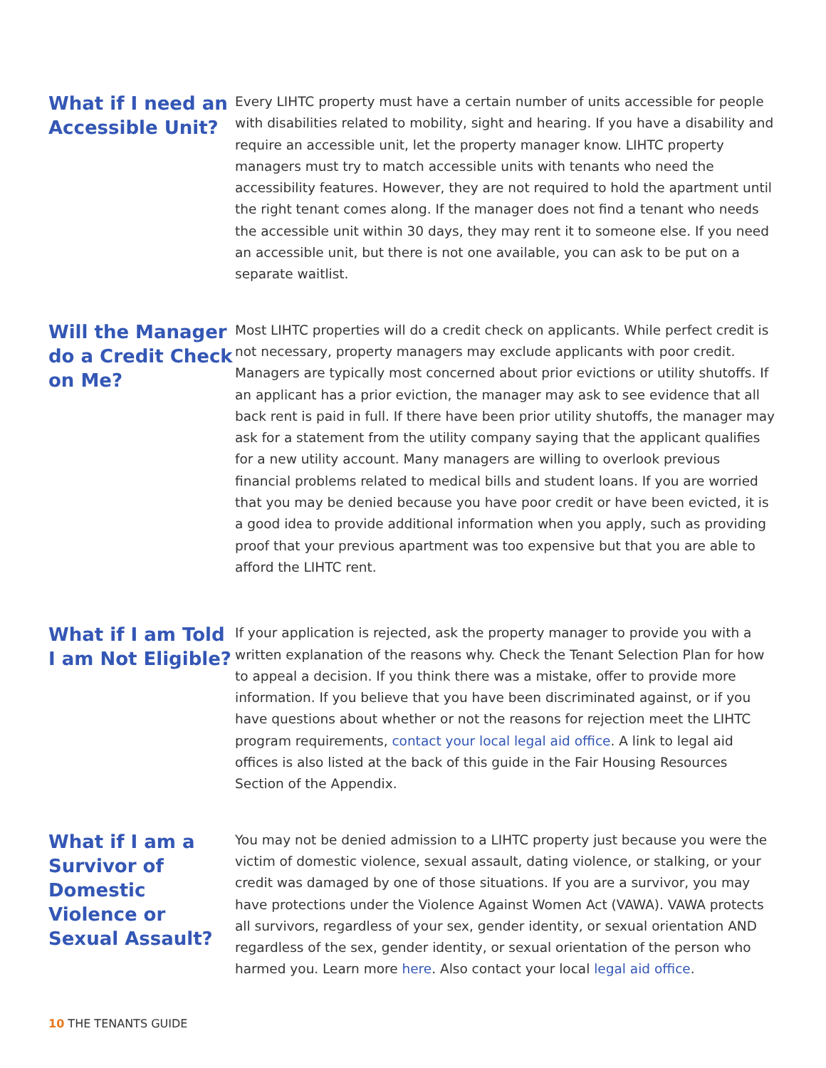What if I need an Accessible Unit?
Every LIHTC property must have a certain number of units accessible for people with disabilities related to mobility, sight and hearing. If you have a disability and require an accessible unit, let the property manager know. LIHTC property managers must try to match accessible units with tenants who need the accessibility features. However, they are not required to hold the apartment until the right tenant comes along. If the manager does not find a tenant who needs the accessible unit within 30 days, they may rent it to someone else. If you need an accessible unit, but there is not one available, you can ask to be put on a separate waitlist.
Will the Manager do a Credit Check on Me?
Most LIHTC properties will do a credit check on applicants. While perfect credit is not necessary, property managers may exclude applicants with poor credit. Managers are typically most concerned about prior evictions or utility shutoffs. If an applicant has a prior eviction, the manager may ask to see evidence that all back rent is paid in full. If there have been prior utility shutoffs, the manager may ask for a statement from the utility company saying that the applicant qualifies for a new utility account. Many managers are willing to overlook previous financial problems related to medical bills and student loans. If you are worried that you may be denied because you have poor credit or have been evicted, it is a good idea to provide additional information when you apply, such as providing proof that your previous apartment was too expensive but that you are able to afford the LIHTC rent.
What if I am Told I am Not Eligible?
If your application is rejected, ask the property manager to provide you with a written explanation of the reasons why. Check the Tenant Selection Plan for how to appeal a decision. If you think there was a mistake, offer to provide more information. If you believe that you have been discriminated against, or if you have questions about whether or not the reasons for rejection meet the LIHTC program requirements, contact your local legal aid office. A link to legal aid offices is also listed at the back of this guide in the Fair Housing Resources Section of the Appendix.
What if I am a Survivor of Domestic Violence or Sexual Assault?
You may not be denied admission to a LIHTC property just because you were the victim of domestic violence, sexual assault, dating violence, or stalking, or your credit was damaged by one of those situations. If you are a survivor, you may have protections under the Violence Against Women Act (VAWA). VAWA protects all survivors, regardless of your sex, gender identity, or sexual orientation AND regardless of the sex, gender identity, or sexual orientation of the person who harmed you. Learn more here. Also contact your local legal aid office.
10 THE TENANTS GUIDE